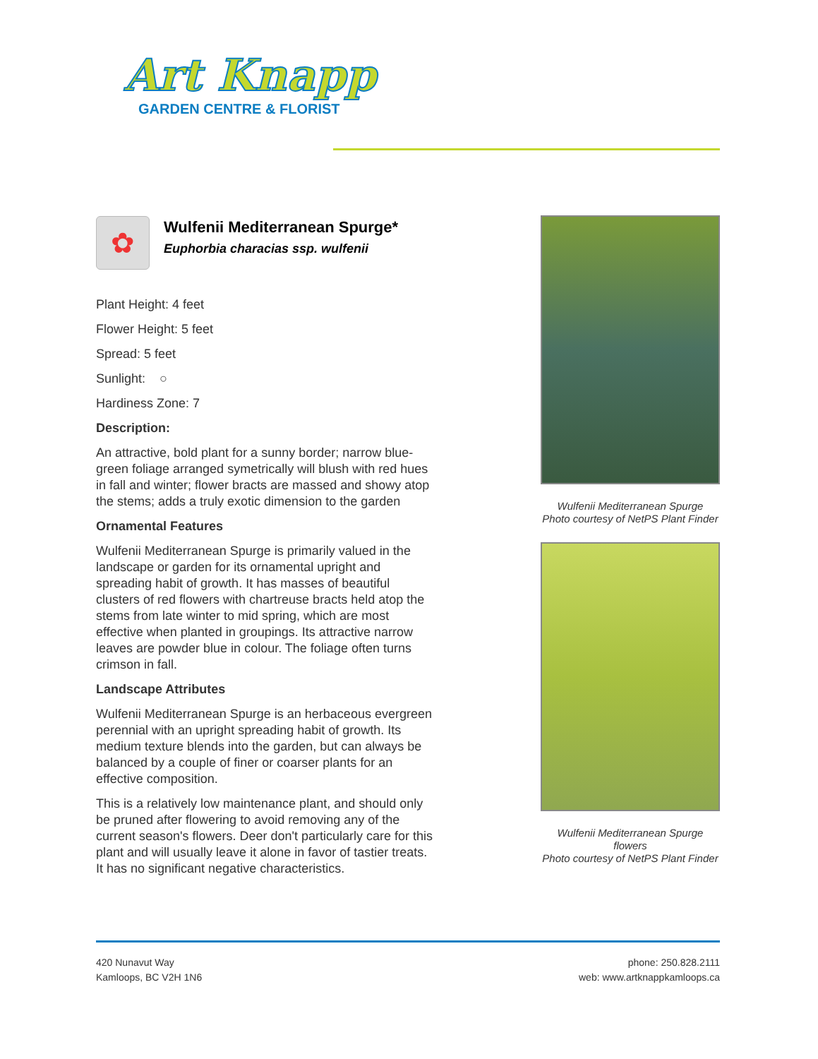Art Knapp
GARDEN CENTRE & FLORIST
✿
Wulfenii Mediterranean Spurge*
Euphorbia characias ssp. wulfenii
Plant Height: 4 feet
Flower Height: 5 feet
Spread: 5 feet
Sunlight: ○
Hardiness Zone: 7
Description:
An attractive, bold plant for a sunny border; narrow blue-green foliage arranged symetrically will blush with red hues in fall and winter; flower bracts are massed and showy atop the stems; adds a truly exotic dimension to the garden
Ornamental Features
Wulfenii Mediterranean Spurge is primarily valued in the landscape or garden for its ornamental upright and spreading habit of growth. It has masses of beautiful clusters of red flowers with chartreuse bracts held atop the stems from late winter to mid spring, which are most effective when planted in groupings. Its attractive narrow leaves are powder blue in colour. The foliage often turns crimson in fall.
Landscape Attributes
Wulfenii Mediterranean Spurge is an herbaceous evergreen perennial with an upright spreading habit of growth. Its medium texture blends into the garden, but can always be balanced by a couple of finer or coarser plants for an effective composition.
This is a relatively low maintenance plant, and should only be pruned after flowering to avoid removing any of the current season's flowers. Deer don't particularly care for this plant and will usually leave it alone in favor of tastier treats. It has no significant negative characteristics.
Wulfenii Mediterranean Spurge
Photo courtesy of NetPS Plant Finder
Wulfenii Mediterranean Spurge
flowers
Photo courtesy of NetPS Plant Finder
420 Nunavut Way
Kamloops, BC V2H 1N6
phone: 250.828.2111
web: www.artknappkamloops.ca